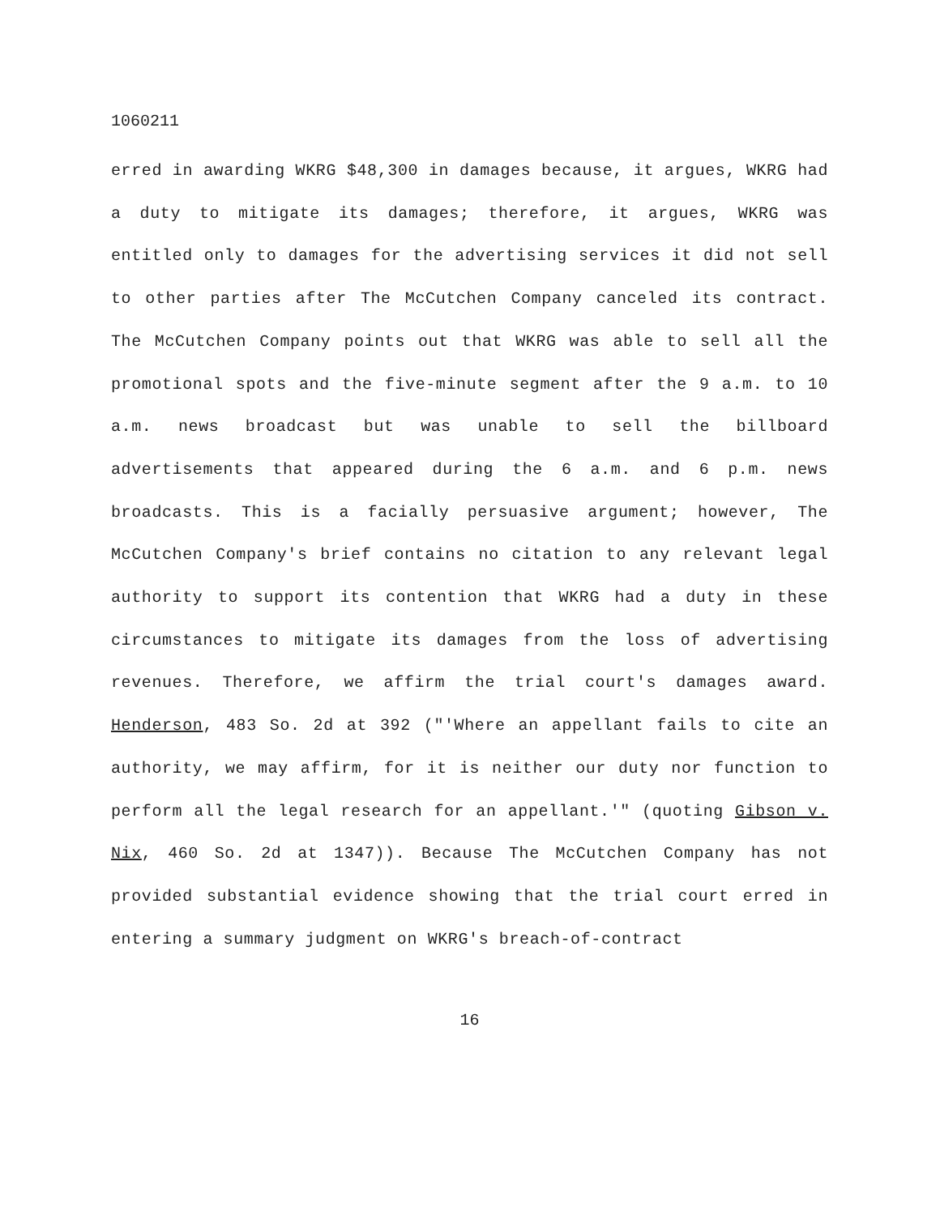1060211
erred in awarding WKRG $48,300 in damages because, it argues, WKRG had a duty to mitigate its damages; therefore, it argues, WKRG was entitled only to damages for the advertising services it did not sell to other parties after The McCutchen Company canceled its contract. The McCutchen Company points out that WKRG was able to sell all the promotional spots and the five-minute segment after the 9 a.m. to 10 a.m. news broadcast but was unable to sell the billboard advertisements that appeared during the 6 a.m. and 6 p.m. news broadcasts. This is a facially persuasive argument; however, The McCutchen Company's brief contains no citation to any relevant legal authority to support its contention that WKRG had a duty in these circumstances to mitigate its damages from the loss of advertising revenues. Therefore, we affirm the trial court's damages award. Henderson, 483 So. 2d at 392 ("'Where an appellant fails to cite an authority, we may affirm, for it is neither our duty nor function to perform all the legal research for an appellant.'" (quoting Gibson v. Nix, 460 So. 2d at 1347)). Because The McCutchen Company has not provided substantial evidence showing that the trial court erred in entering a summary judgment on WKRG's breach-of-contract
16